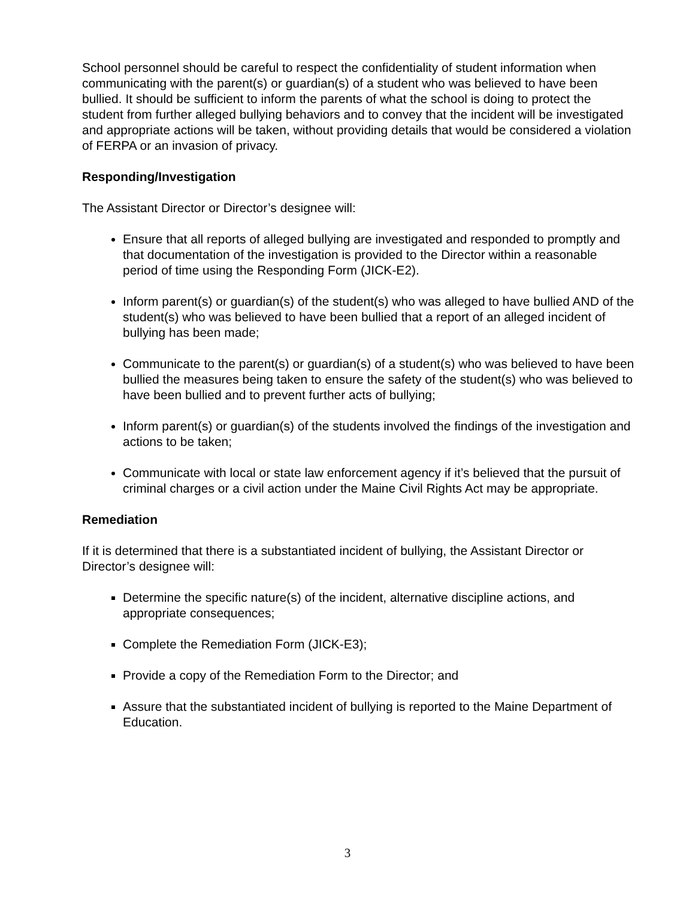School personnel should be careful to respect the confidentiality of student information when communicating with the parent(s) or guardian(s) of a student who was believed to have been bullied. It should be sufficient to inform the parents of what the school is doing to protect the student from further alleged bullying behaviors and to convey that the incident will be investigated and appropriate actions will be taken, without providing details that would be considered a violation of FERPA or an invasion of privacy.
Responding/Investigation
The Assistant Director or Director’s designee will:
Ensure that all reports of alleged bullying are investigated and responded to promptly and that documentation of the investigation is provided to the Director within a reasonable period of time using the Responding Form (JICK-E2).
Inform parent(s) or guardian(s) of the student(s) who was alleged to have bullied AND of the student(s) who was believed to have been bullied that a report of an alleged incident of bullying has been made;
Communicate to the parent(s) or guardian(s) of a student(s) who was believed to have been bullied the measures being taken to ensure the safety of the student(s) who was believed to have been bullied and to prevent further acts of bullying;
Inform parent(s) or guardian(s) of the students involved the findings of the investigation and actions to be taken;
Communicate with local or state law enforcement agency if it’s believed that the pursuit of criminal charges or a civil action under the Maine Civil Rights Act may be appropriate.
Remediation
If it is determined that there is a substantiated incident of bullying, the Assistant Director or Director’s designee will:
Determine the specific nature(s) of the incident, alternative discipline actions, and appropriate consequences;
Complete the Remediation Form (JICK-E3);
Provide a copy of the Remediation Form to the Director; and
Assure that the substantiated incident of bullying is reported to the Maine Department of Education.
3